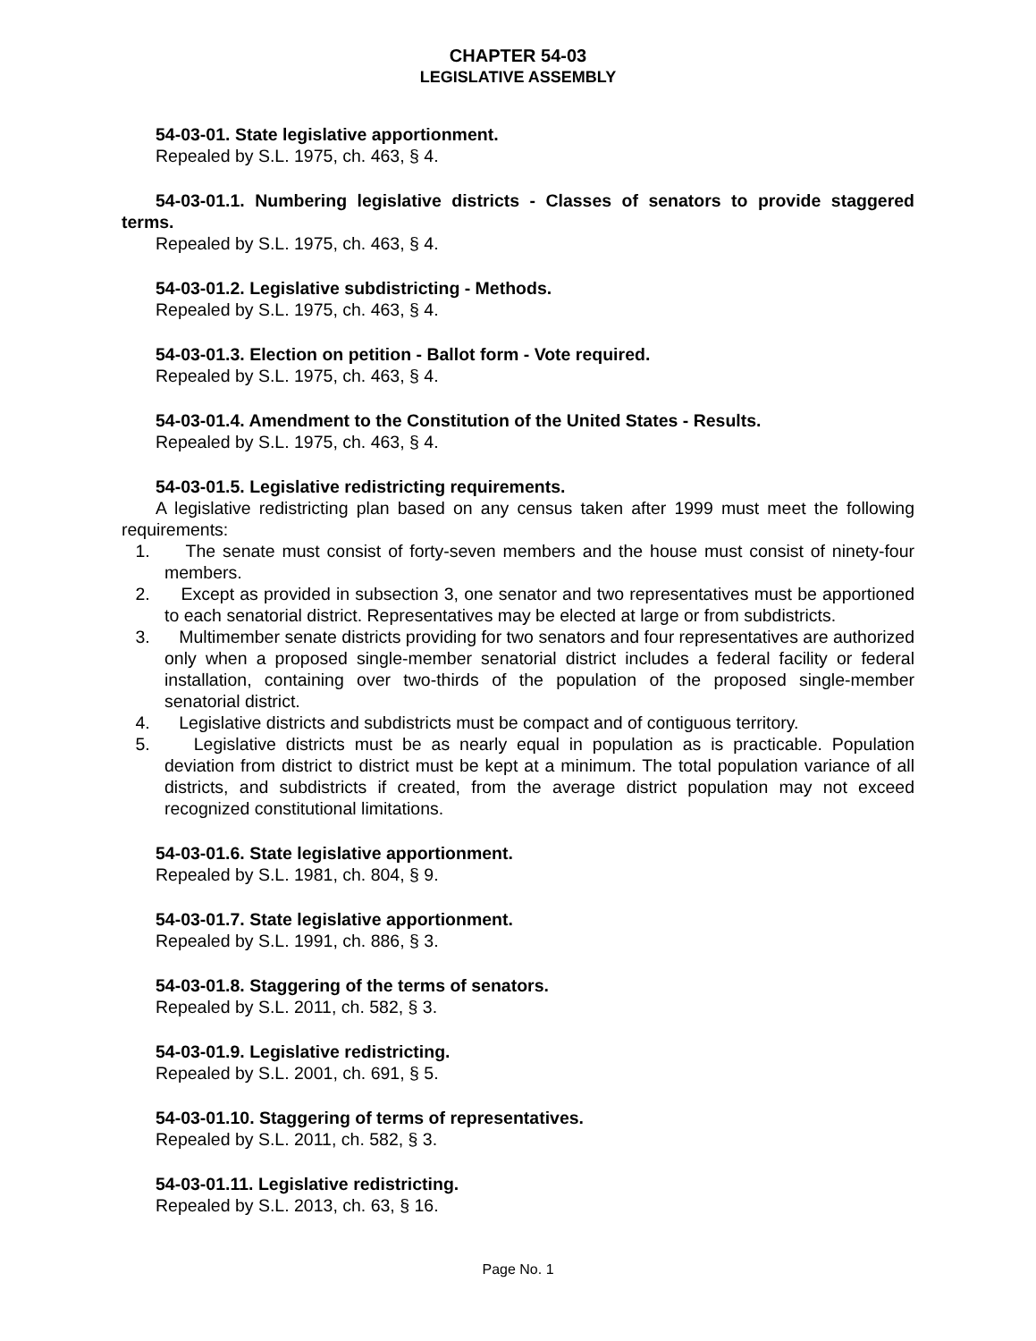CHAPTER 54-03
LEGISLATIVE ASSEMBLY
54-03-01. State legislative apportionment.
Repealed by S.L. 1975, ch. 463, § 4.
54-03-01.1. Numbering legislative districts - Classes of senators to provide staggered terms.
Repealed by S.L. 1975, ch. 463, § 4.
54-03-01.2. Legislative subdistricting - Methods.
Repealed by S.L. 1975, ch. 463, § 4.
54-03-01.3. Election on petition - Ballot form - Vote required.
Repealed by S.L. 1975, ch. 463, § 4.
54-03-01.4. Amendment to the Constitution of the United States - Results.
Repealed by S.L. 1975, ch. 463, § 4.
54-03-01.5. Legislative redistricting requirements.
A legislative redistricting plan based on any census taken after 1999 must meet the following requirements:
1. The senate must consist of forty-seven members and the house must consist of ninety-four members.
2. Except as provided in subsection 3, one senator and two representatives must be apportioned to each senatorial district. Representatives may be elected at large or from subdistricts.
3. Multimember senate districts providing for two senators and four representatives are authorized only when a proposed single-member senatorial district includes a federal facility or federal installation, containing over two-thirds of the population of the proposed single-member senatorial district.
4. Legislative districts and subdistricts must be compact and of contiguous territory.
5. Legislative districts must be as nearly equal in population as is practicable. Population deviation from district to district must be kept at a minimum. The total population variance of all districts, and subdistricts if created, from the average district population may not exceed recognized constitutional limitations.
54-03-01.6. State legislative apportionment.
Repealed by S.L. 1981, ch. 804, § 9.
54-03-01.7. State legislative apportionment.
Repealed by S.L. 1991, ch. 886, § 3.
54-03-01.8. Staggering of the terms of senators.
Repealed by S.L. 2011, ch. 582, § 3.
54-03-01.9. Legislative redistricting.
Repealed by S.L. 2001, ch. 691, § 5.
54-03-01.10. Staggering of terms of representatives.
Repealed by S.L. 2011, ch. 582, § 3.
54-03-01.11. Legislative redistricting.
Repealed by S.L. 2013, ch. 63, § 16.
Page No. 1